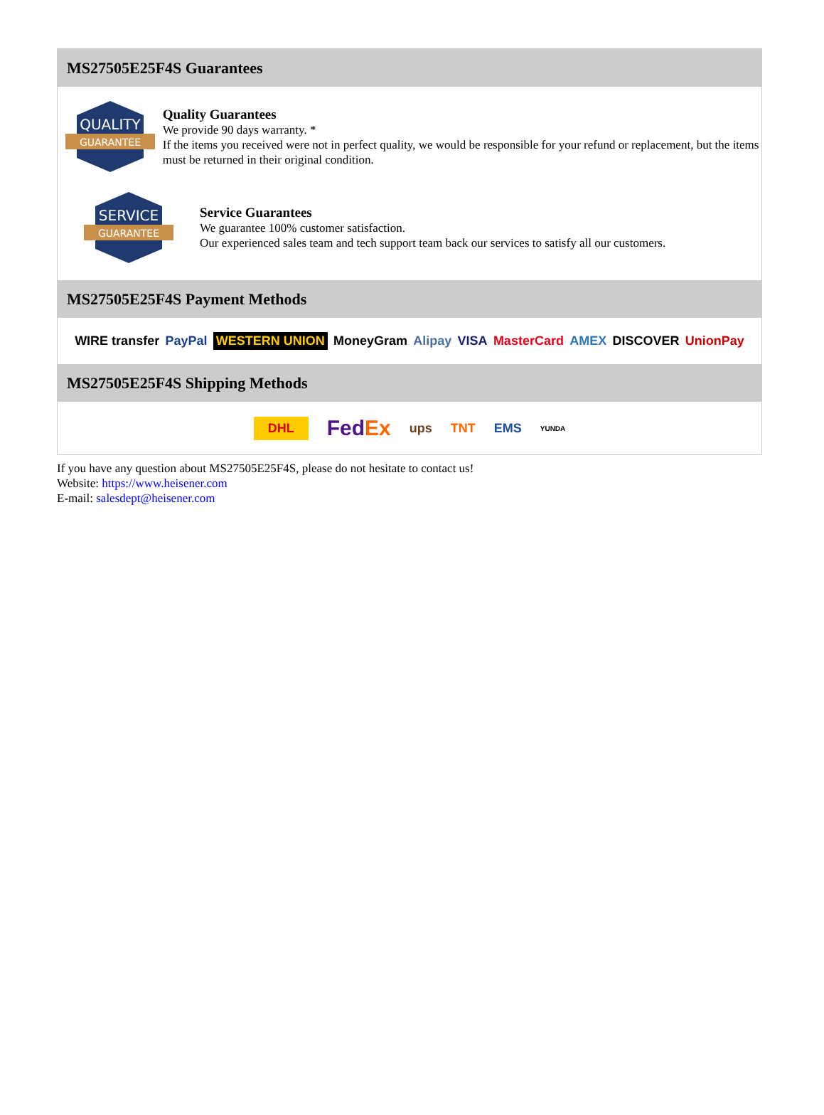MS27505E25F4S Guarantees
QUALITY
GUARANTEE
Quality Guarantees
We provide 90 days warranty. *
If the items you received were not in perfect quality, we would be responsible for your refund or replacement, but the items must be returned in their original condition.
SERVICE
GUARANTEE
Service Guarantees
We guarantee 100% customer satisfaction.
Our experienced sales team and tech support team back our services to satisfy all our customers.
MS27505E25F4S Payment Methods
WIRE transfer PayPal WESTERN UNION MoneyGram Alipay VISA MasterCard AMEX DISCOVER UnionPay
MS27505E25F4S Shipping Methods
DHL FedEx ups TNT EMS YUNDA
If you have any question about MS27505E25F4S, please do not hesitate to contact us!
Website: https://www.heisener.com
E-mail: salesdept@heisener.com